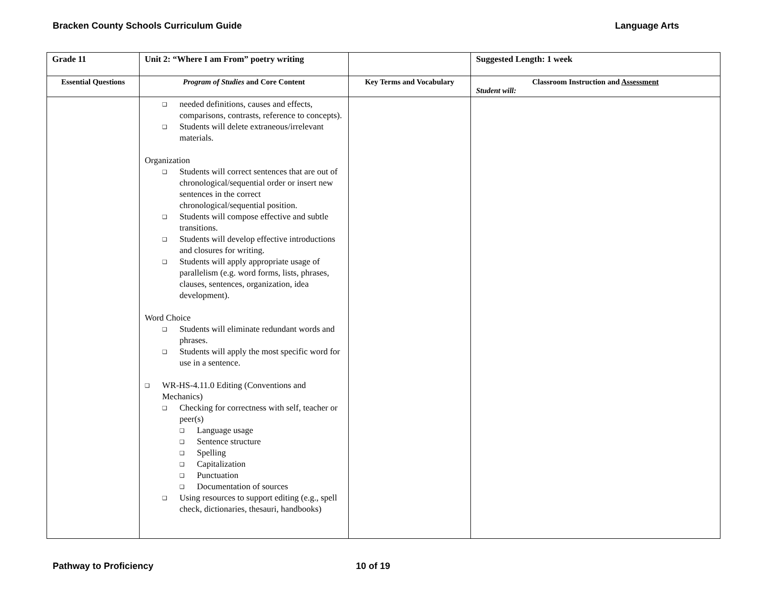Bracken County Schools Curriculum Guide Language Arts
| Grade 11 | Unit 2: “Where I am From” poetry writing | | Suggested Length: 1 week |
| --- | --- | --- | --- |
| Essential Questions | Program of Studies and Core Content | Key Terms and Vocabulary | Classroom Instruction and Assessment Student will: |
| | needed definitions, causes and effects, comparisons, contrasts, reference to concepts). Students will delete extraneous/irrelevant materials. Organization Students will correct sentences that are out of chronological/sequential order or insert new sentences in the correct chronological/sequential position. Students will compose effective and subtle transitions. Students will develop effective introductions and closures for writing. Students will apply appropriate usage of parallelism (e.g. word forms, lists, phrases, clauses, sentences, organization, idea development). Word Choice Students will eliminate redundant words and phrases. Students will apply the most specific word for use in a sentence. WR-HS-4.11.0 Editing (Conventions and Mechanics) Checking for correctness with self, teacher or peer(s) Language usage Sentence structure Spelling Capitalization Punctuation Documentation of sources Using resources to support editing (e.g., spell check, dictionaries, thesauri, handbooks) | | |
Pathway to Proficiency 10 of 19